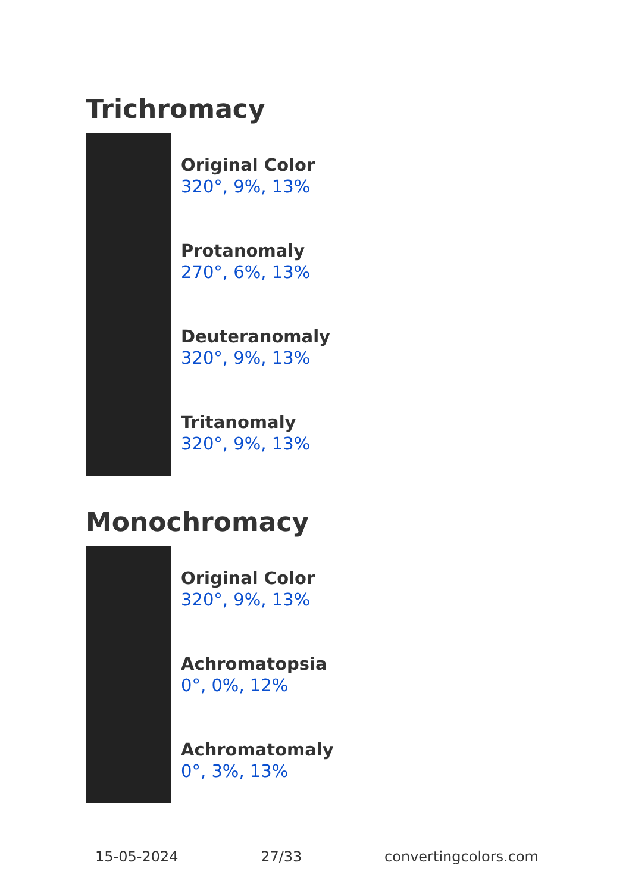Trichromacy
Original Color
320°, 9%, 13%
Protanomaly
270°, 6%, 13%
Deuteranomaly
320°, 9%, 13%
Tritanomaly
320°, 9%, 13%
Monochromacy
Original Color
320°, 9%, 13%
Achromatopsia
0°, 0%, 12%
Achromatomaly
0°, 3%, 13%
15-05-2024 27/33 convertingcolors.com